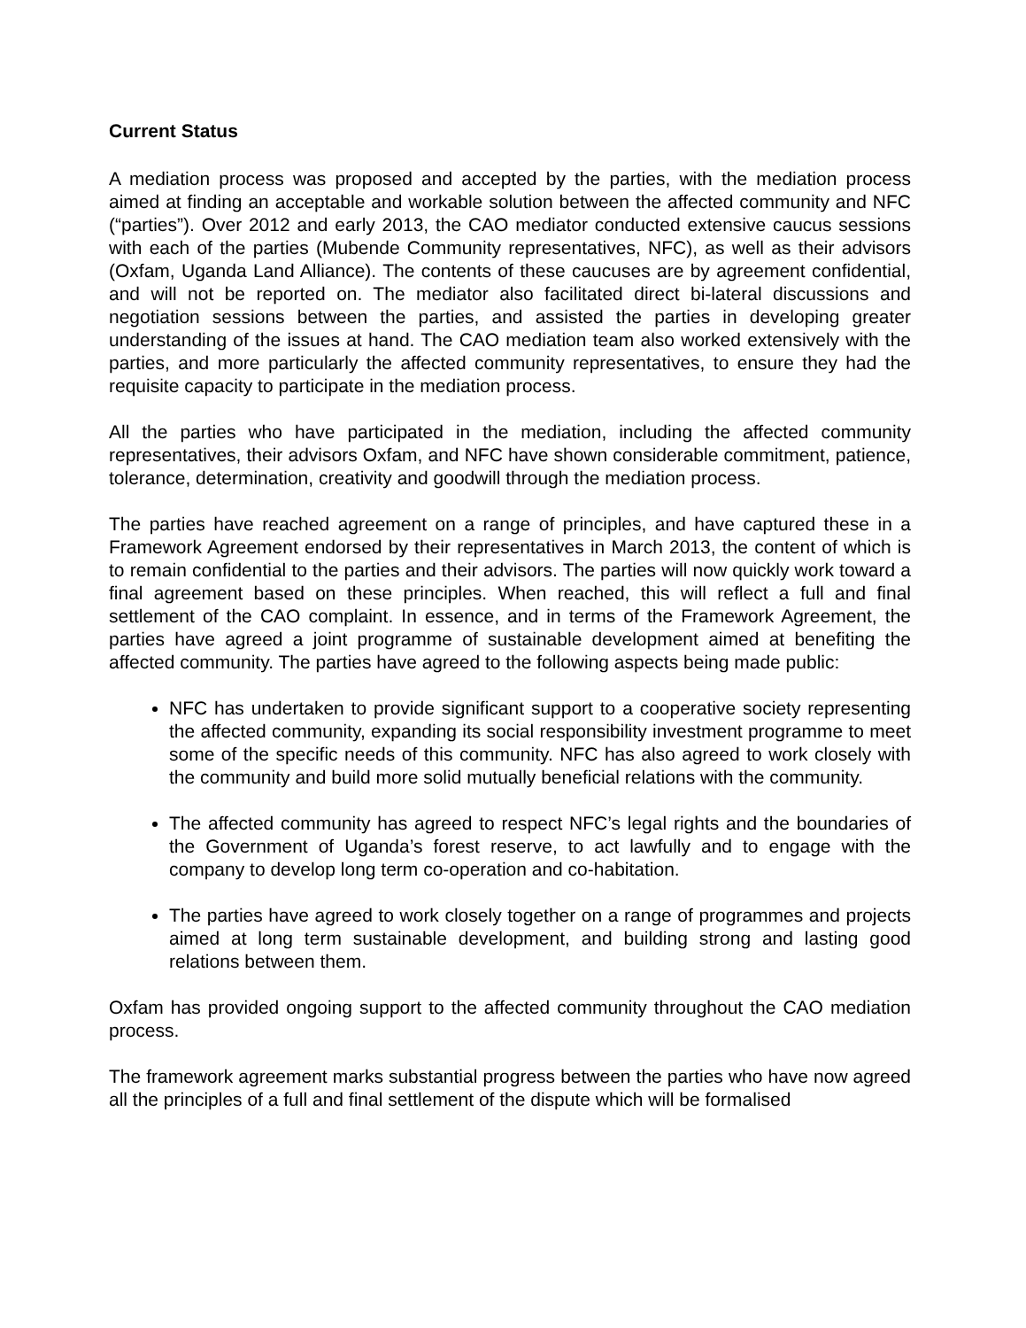Current Status
A mediation process was proposed and accepted by the parties, with the mediation process aimed at finding an acceptable and workable solution between the affected community and NFC (“parties”). Over 2012 and early 2013, the CAO mediator conducted extensive caucus sessions with each of the parties (Mubende Community representatives, NFC), as well as their advisors (Oxfam, Uganda Land Alliance). The contents of these caucuses are by agreement confidential, and will not be reported on. The mediator also facilitated direct bi-lateral discussions and negotiation sessions between the parties, and assisted the parties in developing greater understanding of the issues at hand. The CAO mediation team also worked extensively with the parties, and more particularly the affected community representatives, to ensure they had the requisite capacity to participate in the mediation process.
All the parties who have participated in the mediation, including the affected community representatives, their advisors Oxfam, and NFC have shown considerable commitment, patience, tolerance, determination, creativity and goodwill through the mediation process.
The parties have reached agreement on a range of principles, and have captured these in a Framework Agreement endorsed by their representatives in March 2013, the content of which is to remain confidential to the parties and their advisors. The parties will now quickly work toward a final agreement based on these principles. When reached, this will reflect a full and final settlement of the CAO complaint. In essence, and in terms of the Framework Agreement, the parties have agreed a joint programme of sustainable development aimed at benefiting the affected community. The parties have agreed to the following aspects being made public:
NFC has undertaken to provide significant support to a cooperative society representing the affected community, expanding its social responsibility investment programme to meet some of the specific needs of this community. NFC has also agreed to work closely with the community and build more solid mutually beneficial relations with the community.
The affected community has agreed to respect NFC’s legal rights and the boundaries of the Government of Uganda’s forest reserve, to act lawfully and to engage with the company to develop long term co-operation and co-habitation.
The parties have agreed to work closely together on a range of programmes and projects aimed at long term sustainable development, and building strong and lasting good relations between them.
Oxfam has provided ongoing support to the affected community throughout the CAO mediation process.
The framework agreement marks substantial progress between the parties who have now agreed all the principles of a full and final settlement of the dispute which will be formalised